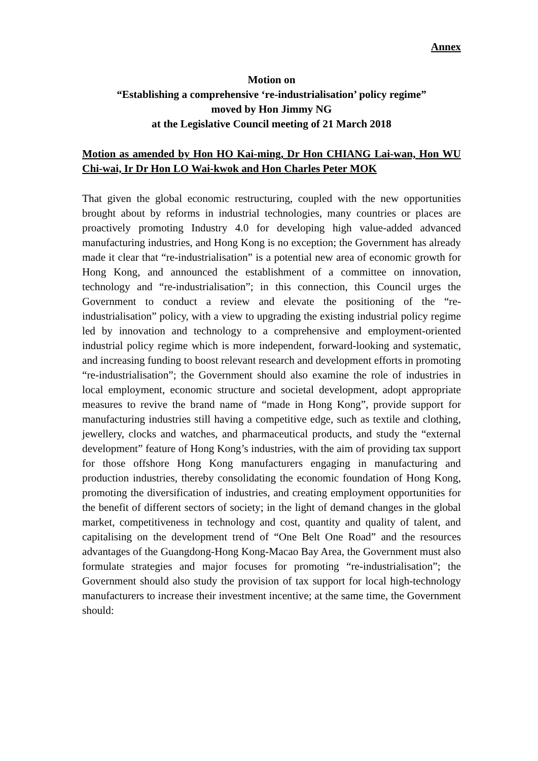Annex
Motion on
“Establishing a comprehensive ‘re-industrialisation’ policy regime”
moved by Hon Jimmy NG
at the Legislative Council meeting of 21 March 2018
Motion as amended by Hon HO Kai-ming, Dr Hon CHIANG Lai-wan, Hon WU Chi-wai, Ir Dr Hon LO Wai-kwok and Hon Charles Peter MOK
That given the global economic restructuring, coupled with the new opportunities brought about by reforms in industrial technologies, many countries or places are proactively promoting Industry 4.0 for developing high value-added advanced manufacturing industries, and Hong Kong is no exception; the Government has already made it clear that “re-industrialisation” is a potential new area of economic growth for Hong Kong, and announced the establishment of a committee on innovation, technology and “re-industrialisation”; in this connection, this Council urges the Government to conduct a review and elevate the positioning of the “re-industrialisation” policy, with a view to upgrading the existing industrial policy regime led by innovation and technology to a comprehensive and employment-oriented industrial policy regime which is more independent, forward-looking and systematic, and increasing funding to boost relevant research and development efforts in promoting “re-industrialisation”; the Government should also examine the role of industries in local employment, economic structure and societal development, adopt appropriate measures to revive the brand name of “made in Hong Kong”, provide support for manufacturing industries still having a competitive edge, such as textile and clothing, jewellery, clocks and watches, and pharmaceutical products, and study the “external development” feature of Hong Kong’s industries, with the aim of providing tax support for those offshore Hong Kong manufacturers engaging in manufacturing and production industries, thereby consolidating the economic foundation of Hong Kong, promoting the diversification of industries, and creating employment opportunities for the benefit of different sectors of society; in the light of demand changes in the global market, competitiveness in technology and cost, quantity and quality of talent, and capitalising on the development trend of “One Belt One Road” and the resources advantages of the Guangdong-Hong Kong-Macao Bay Area, the Government must also formulate strategies and major focuses for promoting “re-industrialisation”; the Government should also study the provision of tax support for local high-technology manufacturers to increase their investment incentive; at the same time, the Government should: